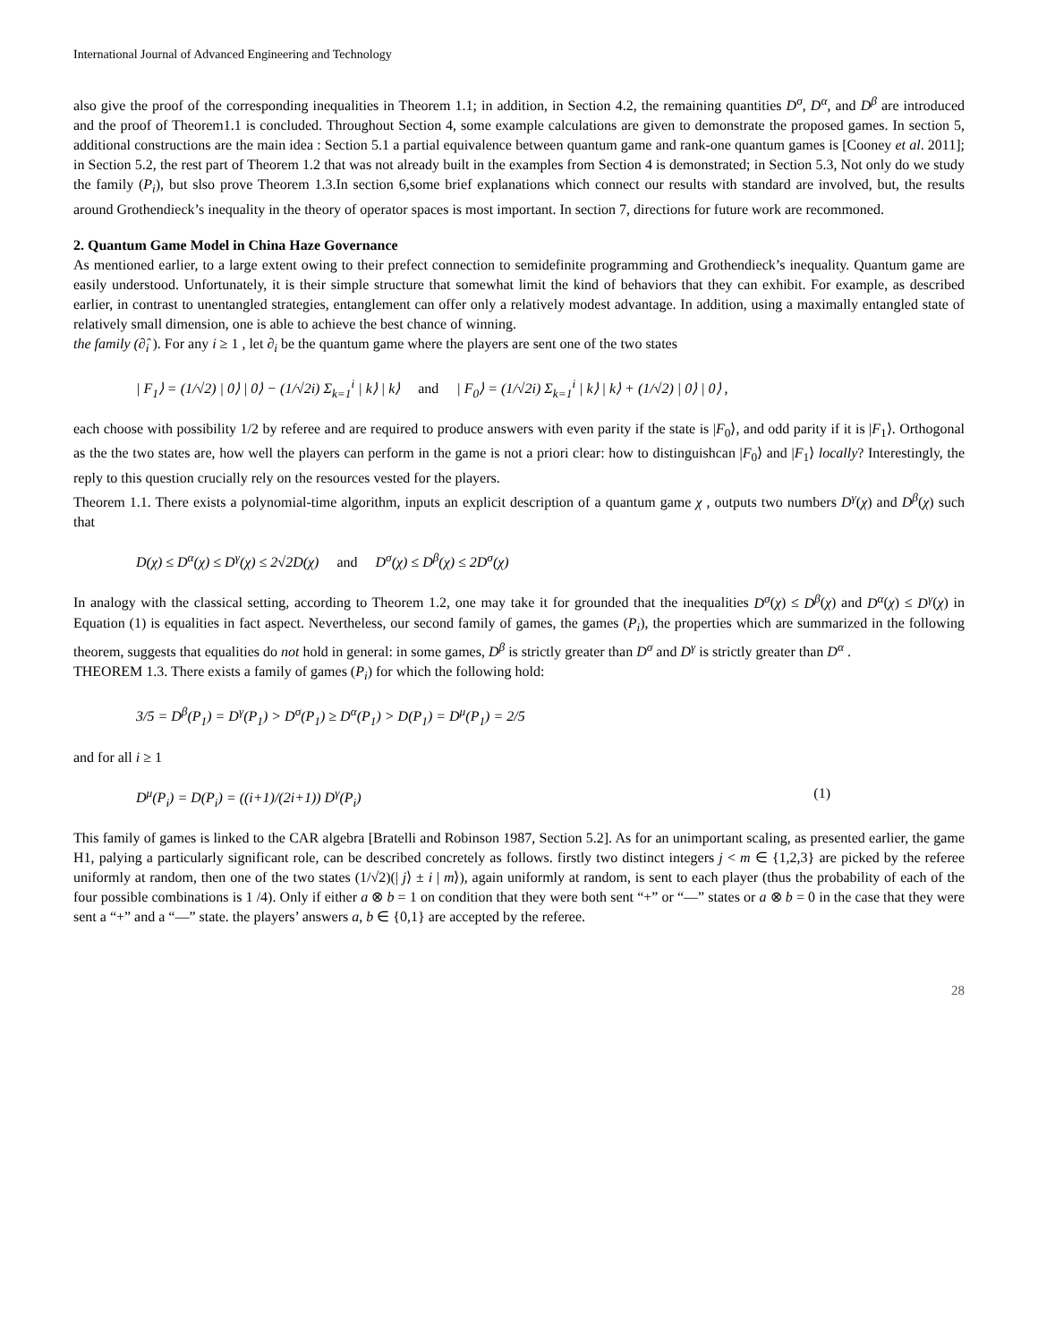International Journal of Advanced Engineering and Technology
also give the proof of the corresponding inequalities in Theorem 1.1; in addition, in Section 4.2, the remaining quantities D<sup>σ</sup>, D<sup>α</sup>, and D<sup>β</sup> are introduced and the proof of Theorem1.1 is concluded. Throughout Section 4, some example calculations are given to demonstrate the proposed games. In section 5, additional constructions are the main idea : Section 5.1 a partial equivalence between quantum game and rank-one quantum games is [Cooney et al. 2011]; in Section 5.2, the rest part of Theorem 1.2 that was not already built in the examples from Section 4 is demonstrated; in Section 5.3, Not only do we study the family (P<sub>i</sub>), but slso prove Theorem 1.3.In section 6,some brief explanations which connect our results with standard are involved, but, the results around Grothendieck’s inequality in the theory of operator spaces is most important. In section 7, directions for future work are recommoned.
2. Quantum Game Model in China Haze Governance
As mentioned earlier, to a large extent owing to their prefect connection to semidefinite programming and Grothendieck’s inequality. Quantum game are easily understood. Unfortunately, it is their simple structure that somewhat limit the kind of behaviors that they can exhibit. For example, as described earlier, in contrast to unentangled strategies, entanglement can offer only a relatively modest advantage. In addition, using a maximally entangled state of relatively small dimension, one is able to achieve the best chance of winning.
the family (∂̂<sub>i</sub> ). For any i ≥ 1 , let ∂<sub>i</sub> be the quantum game where the players are sent one of the two states
| F<sub>1</sub>⟩ = (1/√2) | 0⟩ | 0⟩ − (1/√2i) Σ<sub>k=1</sub><sup>i</sup> | k⟩ | k⟩ and | F<sub>0</sub>⟩ = (1/√2i) Σ<sub>k=1</sub><sup>i</sup> | k⟩ | k⟩ + (1/√2) | 0⟩ | 0⟩ ,
each choose with possibility 1/2 by referee and are required to produce answers with even parity if the state is |F<sub>0</sub>⟩, and odd parity if it is |F<sub>1</sub>⟩. Orthogonal as the the two states are, how well the players can perform in the game is not a priori clear: how to distinguishcan |F<sub>0</sub>⟩ and |F<sub>1</sub>⟩ locally? Interestingly, the reply to this question crucially rely on the resources vested for the players.
Theorem 1.1. There exists a polynomial-time algorithm, inputs an explicit description of a quantum game χ , outputs two numbers D<sup>γ</sup>(χ) and D<sup>β</sup>(χ) such that
D(χ) ≤ D<sup>α</sup>(χ) ≤ D<sup>γ</sup>(χ) ≤ 2√2D(χ) and D<sup>σ</sup>(χ) ≤ D<sup>β</sup>(χ) ≤ 2D<sup>σ</sup>(χ)
In analogy with the classical setting, according to Theorem 1.2, one may take it for grounded that the inequalities D<sup>σ</sup>(χ) ≤ D<sup>β</sup>(χ) and D<sup>α</sup>(χ) ≤ D<sup>γ</sup>(χ) in Equation (1) is equalities in fact aspect. Nevertheless, our second family of games, the games (P<sub>i</sub>), the properties which are summarized in the following theorem, suggests that equalities do not hold in general: in some games, D<sup>β</sup> is strictly greater than D<sup>σ</sup> and D<sup>γ</sup> is strictly greater than D<sup>α</sup> .
THEOREM 1.3. There exists a family of games (P<sub>i</sub>) for which the following hold:
3/5 = D<sup>β</sup>(P<sub>1</sub>) = D<sup>γ</sup>(P<sub>1</sub>) > D<sup>σ</sup>(P<sub>1</sub>) ≥ D<sup>α</sup>(P<sub>1</sub>) > D(P<sub>1</sub>) = D<sup>μ</sup>(P<sub>1</sub>) = 2/5
and for all i ≥ 1
D<sup>μ</sup>(P<sub>i</sub>) = D(P<sub>i</sub>) = ((i+1)/(2i+1)) D<sup>γ</sup>(P<sub>i</sub>) (1)
This family of games is linked to the CAR algebra [Bratelli and Robinson 1987, Section 5.2]. As for an unimportant scaling, as presented earlier, the game H1, palying a particularly significant role, can be described concretely as follows. firstly two distinct integers j < m ∈ {1,2,3} are picked by the referee uniformly at random, then one of the two states (1/√2)(| j⟩ ± i | m⟩), again uniformly at random, is sent to each player (thus the probability of each of the four possible combinations is 1 /4). Only if either a ⊗ b = 1 on condition that they were both sent “+” or “—” states or a ⊗ b = 0 in the case that they were sent a “+” and a “—” state. the players’ answers a, b ∈ {0,1} are accepted by the referee.
28